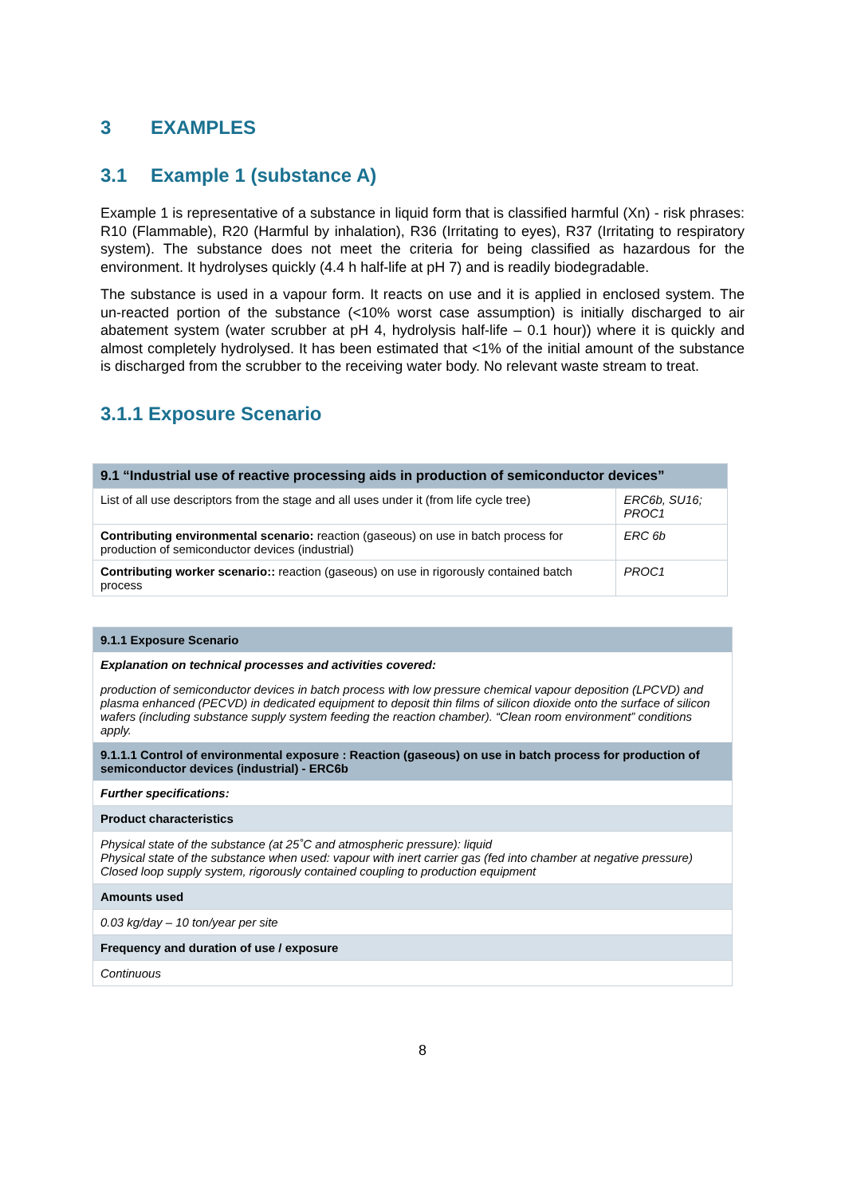3 EXAMPLES
3.1 Example 1 (substance A)
Example 1 is representative of a substance in liquid form that is classified harmful (Xn) - risk phrases: R10 (Flammable), R20 (Harmful by inhalation), R36 (Irritating to eyes), R37 (Irritating to respiratory system). The substance does not meet the criteria for being classified as hazardous for the environment. It hydrolyses quickly (4.4 h half-life at pH 7) and is readily biodegradable.
The substance is used in a vapour form. It reacts on use and it is applied in enclosed system. The un-reacted portion of the substance (<10% worst case assumption) is initially discharged to air abatement system (water scrubber at pH 4, hydrolysis half-life – 0.1 hour)) where it is quickly and almost completely hydrolysed. It has been estimated that <1% of the initial amount of the substance is discharged from the scrubber to the receiving water body. No relevant waste stream to treat.
3.1.1 Exposure Scenario
| 9.1 “Industrial use of reactive processing aids in production of semiconductor devices” | |
| --- | --- |
| List of all use descriptors from the stage and all uses under it (from life cycle tree) | ERC6b, SU16; PROC1 |
| Contributing environmental scenario: reaction (gaseous) on use in batch process for production of semiconductor devices (industrial) | ERC 6b |
| Contributing worker scenario:: reaction (gaseous) on use in rigorously contained batch process | PROC1 |
| 9.1.1 Exposure Scenario |
| Explanation on technical processes and activities covered: |
| production of semiconductor devices in batch process with low pressure chemical vapour deposition (LPCVD) and plasma enhanced (PECVD) in dedicated equipment to deposit thin films of silicon dioxide onto the surface of silicon wafers (including substance supply system feeding the reaction chamber). “Clean room environment” conditions apply. |
| 9.1.1.1 Control of environmental exposure : Reaction (gaseous) on use in batch process for production of semiconductor devices (industrial) - ERC6b |
| Further specifications: |
| Product characteristics |
| Physical state of the substance (at 25˚C and atmospheric pressure): liquid Physical state of the substance when used: vapour with inert carrier gas (fed into chamber at negative pressure) Closed loop supply system, rigorously contained coupling to production equipment |
| Amounts used |
| 0.03 kg/day – 10 ton/year per site |
| Frequency and duration of use / exposure |
| Continuous |
8